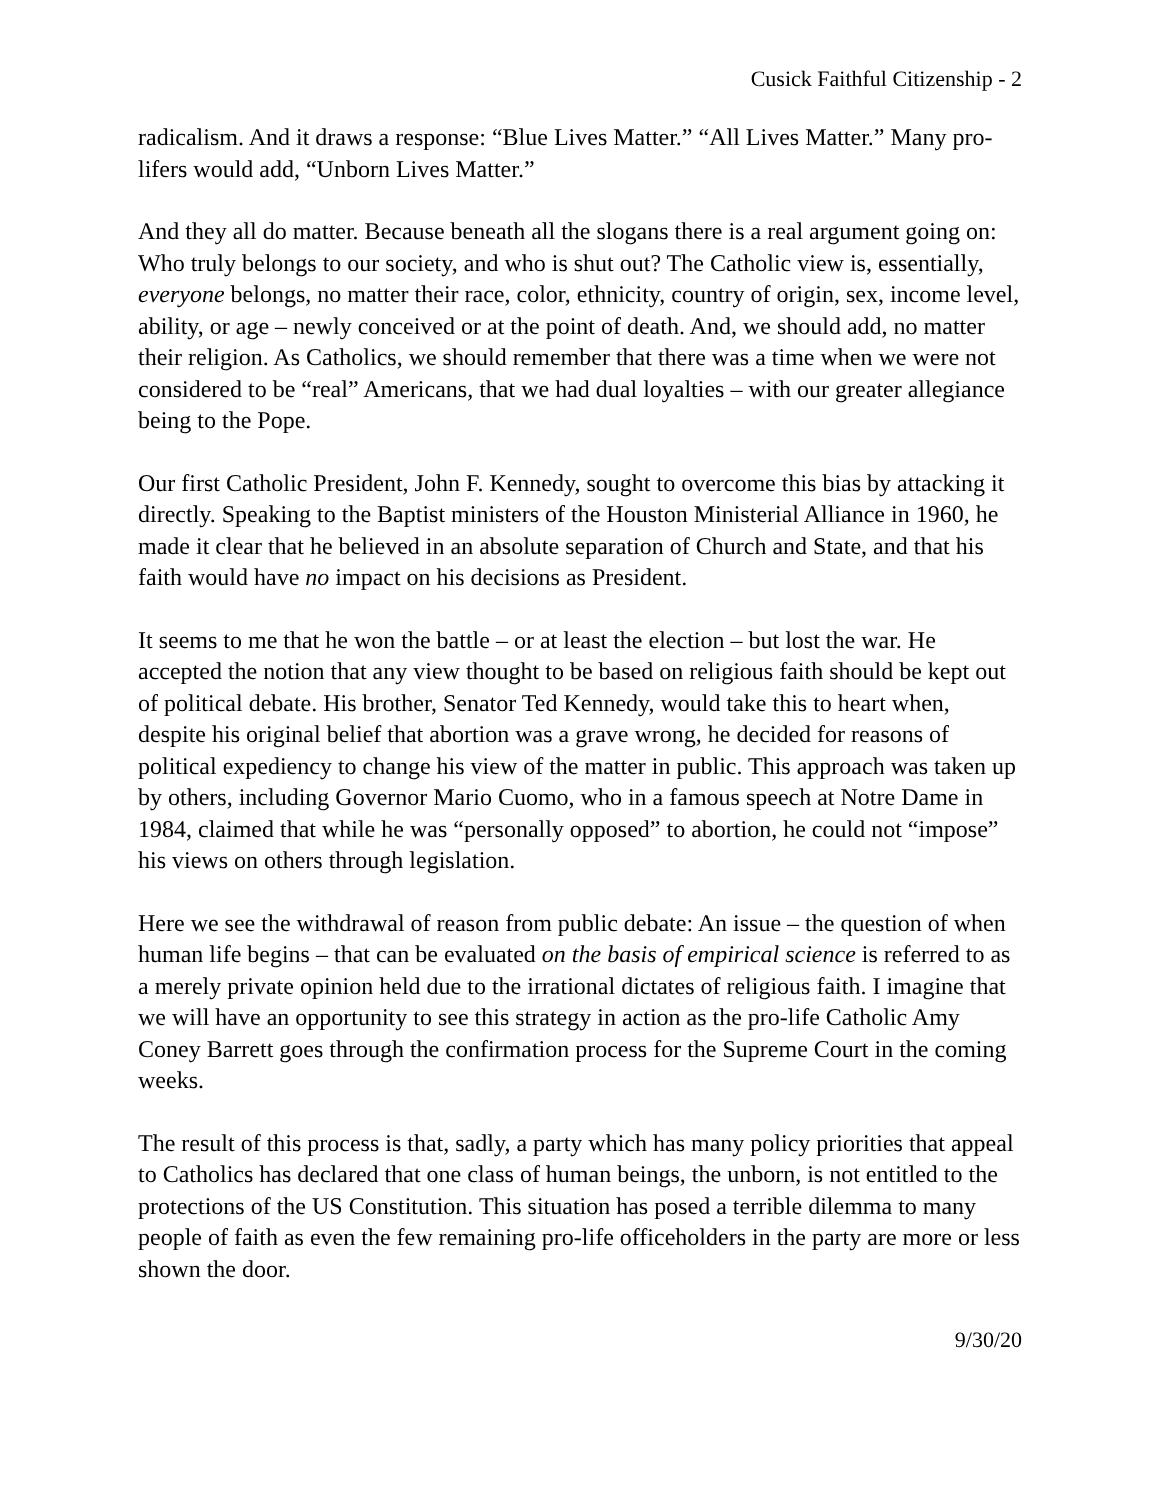Cusick Faithful Citizenship - 2
radicalism. And it draws a response: “Blue Lives Matter.” “All Lives Matter.” Many pro-lifers would add, “Unborn Lives Matter.”
And they all do matter. Because beneath all the slogans there is a real argument going on: Who truly belongs to our society, and who is shut out? The Catholic view is, essentially, everyone belongs, no matter their race, color, ethnicity, country of origin, sex, income level, ability, or age – newly conceived or at the point of death. And, we should add, no matter their religion. As Catholics, we should remember that there was a time when we were not considered to be “real” Americans, that we had dual loyalties – with our greater allegiance being to the Pope.
Our first Catholic President, John F. Kennedy, sought to overcome this bias by attacking it directly. Speaking to the Baptist ministers of the Houston Ministerial Alliance in 1960, he made it clear that he believed in an absolute separation of Church and State, and that his faith would have no impact on his decisions as President.
It seems to me that he won the battle – or at least the election – but lost the war. He accepted the notion that any view thought to be based on religious faith should be kept out of political debate. His brother, Senator Ted Kennedy, would take this to heart when, despite his original belief that abortion was a grave wrong, he decided for reasons of political expediency to change his view of the matter in public. This approach was taken up by others, including Governor Mario Cuomo, who in a famous speech at Notre Dame in 1984, claimed that while he was “personally opposed” to abortion, he could not “impose” his views on others through legislation.
Here we see the withdrawal of reason from public debate: An issue – the question of when human life begins – that can be evaluated on the basis of empirical science is referred to as a merely private opinion held due to the irrational dictates of religious faith. I imagine that we will have an opportunity to see this strategy in action as the pro-life Catholic Amy Coney Barrett goes through the confirmation process for the Supreme Court in the coming weeks.
The result of this process is that, sadly, a party which has many policy priorities that appeal to Catholics has declared that one class of human beings, the unborn, is not entitled to the protections of the US Constitution. This situation has posed a terrible dilemma to many people of faith as even the few remaining pro-life officeholders in the party are more or less shown the door.
9/30/20